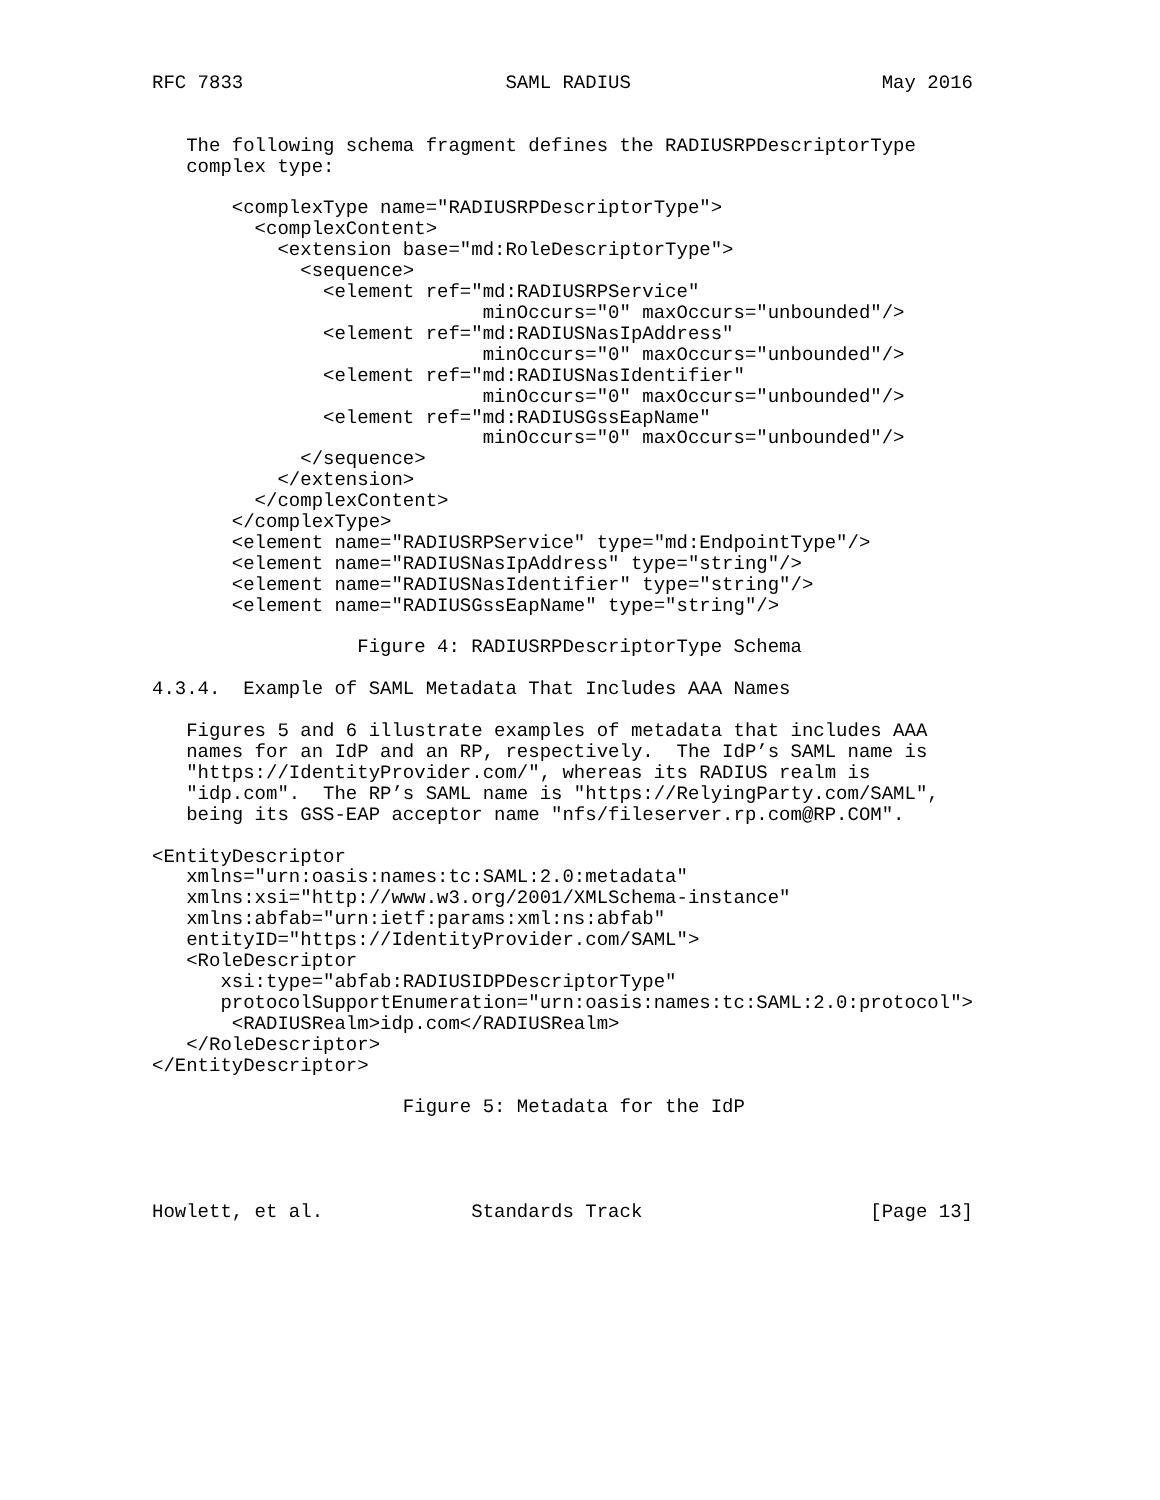RFC 7833                       SAML RADIUS                      May 2016


   The following schema fragment defines the RADIUSRPDescriptorType
   complex type:

       <complexType name="RADIUSRPDescriptorType">
         <complexContent>
           <extension base="md:RoleDescriptorType">
             <sequence>
               <element ref="md:RADIUSRPService"
                             minOccurs="0" maxOccurs="unbounded"/>
               <element ref="md:RADIUSNasIpAddress"
                             minOccurs="0" maxOccurs="unbounded"/>
               <element ref="md:RADIUSNasIdentifier"
                             minOccurs="0" maxOccurs="unbounded"/>
               <element ref="md:RADIUSGssEapName"
                             minOccurs="0" maxOccurs="unbounded"/>
             </sequence>
           </extension>
         </complexContent>
       </complexType>
       <element name="RADIUSRPService" type="md:EndpointType"/>
       <element name="RADIUSNasIpAddress" type="string"/>
       <element name="RADIUSNasIdentifier" type="string"/>
       <element name="RADIUSGssEapName" type="string"/>

                  Figure 4: RADIUSRPDescriptorType Schema

4.3.4.  Example of SAML Metadata That Includes AAA Names

   Figures 5 and 6 illustrate examples of metadata that includes AAA
   names for an IdP and an RP, respectively.  The IdP’s SAML name is
   "https://IdentityProvider.com/", whereas its RADIUS realm is
   "idp.com".  The RP’s SAML name is "https://RelyingParty.com/SAML",
   being its GSS-EAP acceptor name "nfs/fileserver.rp.com@RP.COM".

<EntityDescriptor
   xmlns="urn:oasis:names:tc:SAML:2.0:metadata"
   xmlns:xsi="http://www.w3.org/2001/XMLSchema-instance"
   xmlns:abfab="urn:ietf:params:xml:ns:abfab"
   entityID="https://IdentityProvider.com/SAML">
   <RoleDescriptor
      xsi:type="abfab:RADIUSIDPDescriptorType"
      protocolSupportEnumeration="urn:oasis:names:tc:SAML:2.0:protocol">
       <RADIUSRealm>idp.com</RADIUSRealm>
   </RoleDescriptor>
</EntityDescriptor>

                      Figure 5: Metadata for the IdP




Howlett, et al.             Standards Track                    [Page 13]